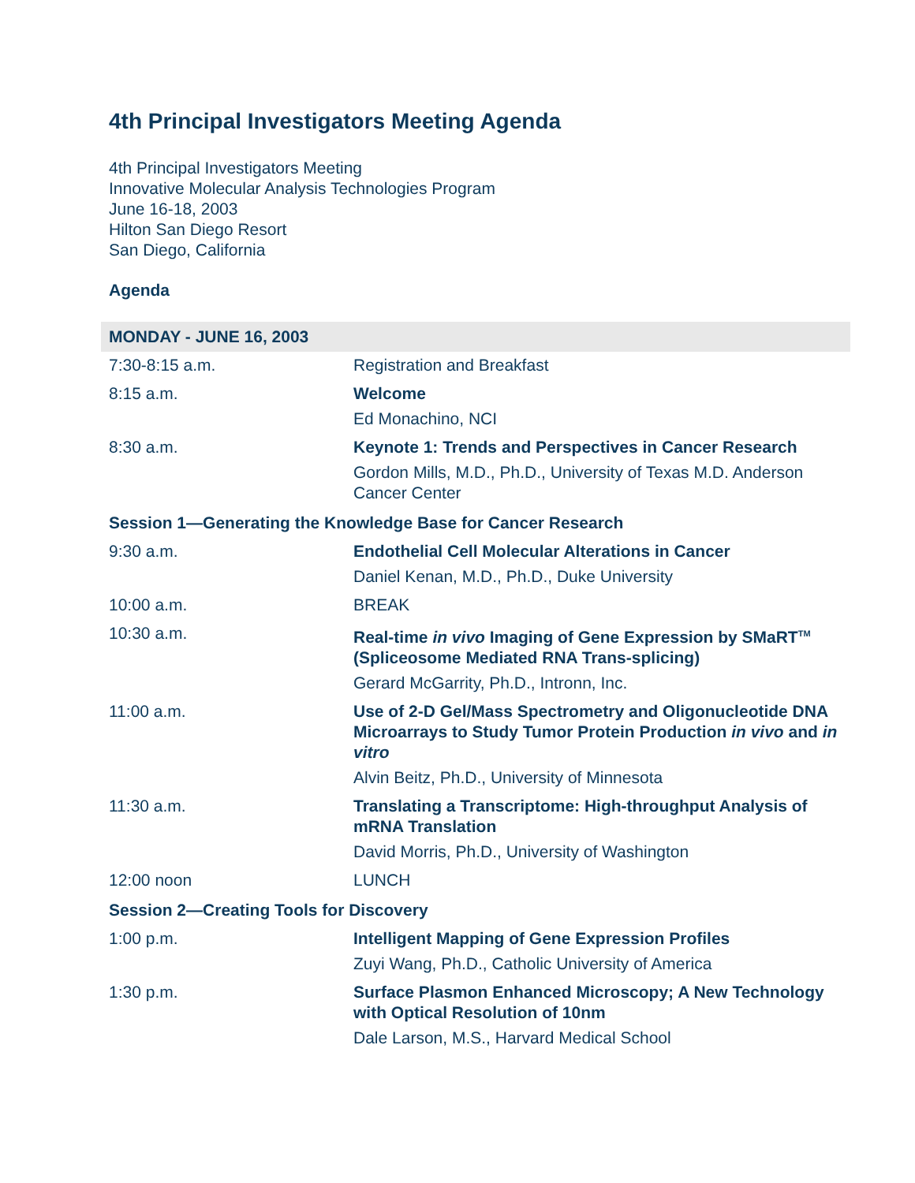4th Principal Investigators Meeting Agenda
4th Principal Investigators Meeting
Innovative Molecular Analysis Technologies Program
June 16-18, 2003
Hilton San Diego Resort
San Diego, California
Agenda
| MONDAY - JUNE 16, 2003 | |
| --- | --- |
| 7:30-8:15 a.m. | Registration and Breakfast |
| 8:15 a.m. | Welcome Ed Monachino, NCI |
| 8:30 a.m. | Keynote 1: Trends and Perspectives in Cancer Research Gordon Mills, M.D., Ph.D., University of Texas M.D. Anderson Cancer Center |
| Session 1—Generating the Knowledge Base for Cancer Research | |
| 9:30 a.m. | Endothelial Cell Molecular Alterations in Cancer Daniel Kenan, M.D., Ph.D., Duke University |
| 10:00 a.m. | BREAK |
| 10:30 a.m. | Real-time in vivo Imaging of Gene Expression by SMaRT<sup>TM</sup> (Spliceosome Mediated RNA Trans-splicing) Gerard McGarrity, Ph.D., Intronn, Inc. |
| 11:00 a.m. | Use of 2-D Gel/Mass Spectrometry and Oligonucleotide DNA Microarrays to Study Tumor Protein Production in vivo and in vitro Alvin Beitz, Ph.D., University of Minnesota |
| 11:30 a.m. | Translating a Transcriptome: High-throughput Analysis of mRNA Translation David Morris, Ph.D., University of Washington |
| 12:00 noon | LUNCH |
| Session 2—Creating Tools for Discovery | |
| 1:00 p.m. | Intelligent Mapping of Gene Expression Profiles Zuyi Wang, Ph.D., Catholic University of America |
| 1:30 p.m. | Surface Plasmon Enhanced Microscopy; A New Technology with Optical Resolution of 10nm Dale Larson, M.S., Harvard Medical School |